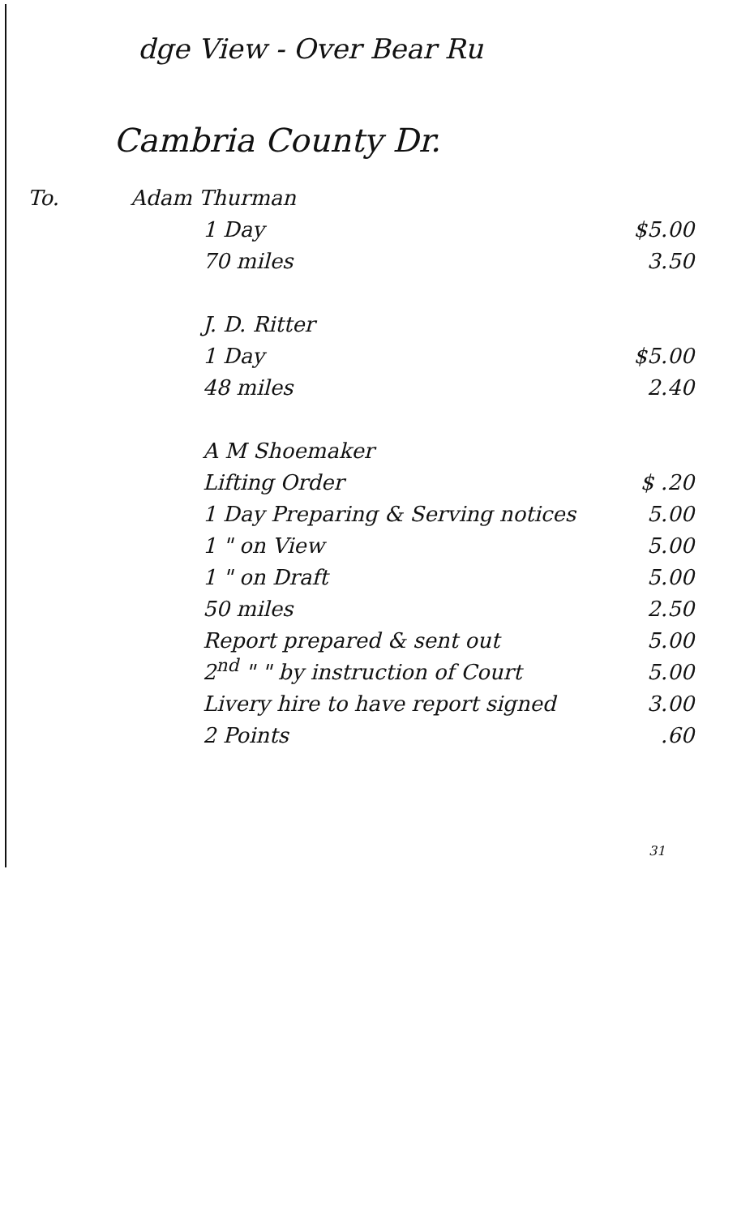dge View - Over Bear Ru
Cambria County Dr.
| To. Adam Thurman | |
| 1 Day | $5.00 |
| 70 miles | 3.50 |
| J. D. Ritter | |
| 1 Day | $5.00 |
| 48 miles | 2.40 |
| A M Shoemaker | |
| Lifting Order | $ .20 |
| 1 Day Preparing & Serving notices | 5.00 |
| 1 " on View | 5.00 |
| 1 " on Draft | 5.00 |
| 50 miles | 2.50 |
| Report prepared & sent out | 5.00 |
| 2<sup>nd</sup> " " by instruction of Court | 5.00 |
| Livery hire to have report signed | 3.00 |
| 2 Points | .60 |
31